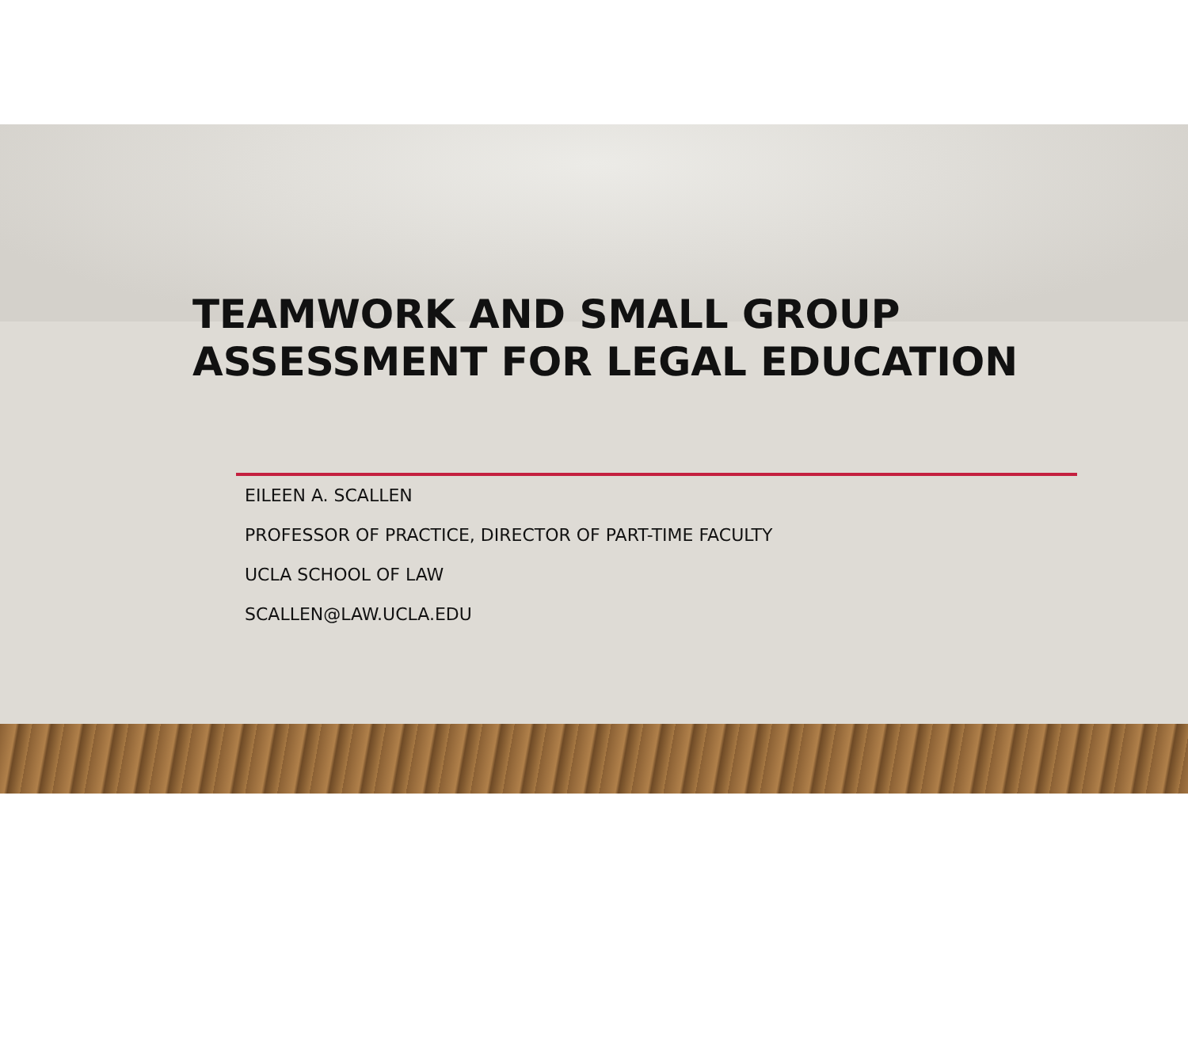TEAMWORK AND SMALL GROUP
ASSESSMENT FOR LEGAL EDUCATION
EILEEN A. SCALLEN
PROFESSOR OF PRACTICE, DIRECTOR OF PART-TIME FACULTY
UCLA SCHOOL OF LAW
SCALLEN@LAW.UCLA.EDU